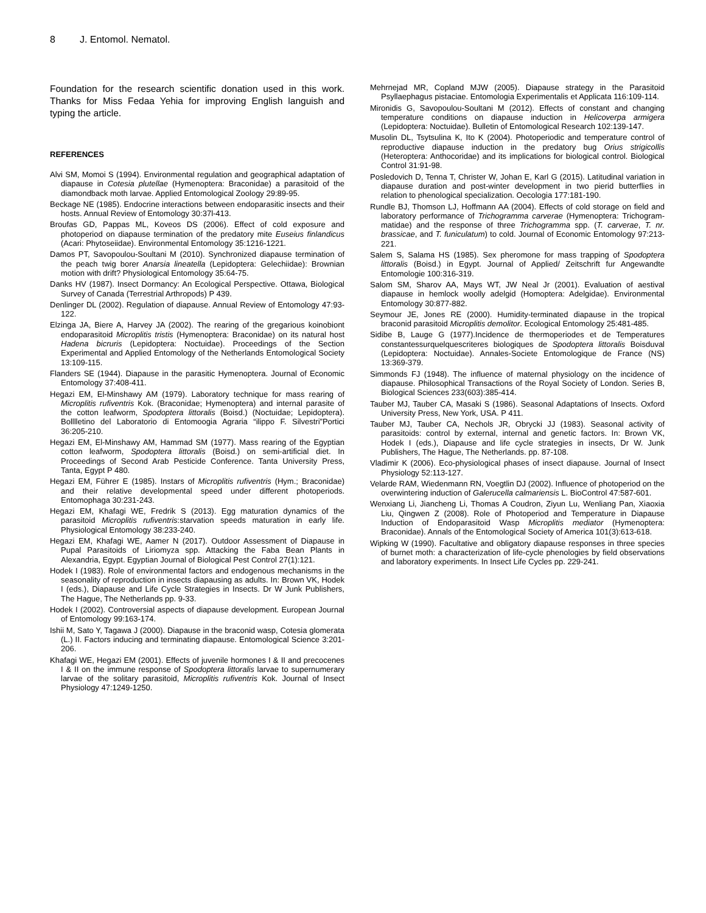8 J. Entomol. Nematol.
Foundation for the research scientific donation used in this work. Thanks for Miss Fedaa Yehia for improving English languish and typing the article.
REFERENCES
Alvi SM, Momoi S (1994). Environmental regulation and geographical adaptation of diapause in Cotesia plutellae (Hymenoptera: Braconidae) a parasitoid of the diamondback moth larvae. Applied Entomological Zoology 29:89-95.
Beckage NE (1985). Endocrine interactions between endoparasitic insects and their hosts. Annual Review of Entomology 30:37l-413.
Broufas GD, Pappas ML, Koveos DS (2006). Effect of cold exposure and photoperiod on diapause termination of the predatory mite Euseius finlandicus (Acari: Phytoseiidae). Environmental Entomology 35:1216-1221.
Damos PT, Savopoulou-Soultani M (2010). Synchronized diapause termination of the peach twig borer Anarsia lineatella (Lepidoptera: Gelechiidae): Brownian motion with drift? Physiological Entomology 35:64-75.
Danks HV (1987). Insect Dormancy: An Ecological Perspective. Ottawa, Biological Survey of Canada (Terrestrial Arthropods) P 439.
Denlinger DL (2002). Regulation of diapause. Annual Review of Entomology 47:93-122.
Elzinga JA, Biere A, Harvey JA (2002). The rearing of the gregarious koinobiont endoparasitoid Microplitis tristis (Hymenoptera: Braconidae) on its natural host Hadena bicruris (Lepidoptera: Noctuidae). Proceedings of the Section Experimental and Applied Entomology of the Netherlands Entomological Society 13:109-115.
Flanders SE (1944). Diapause in the parasitic Hymenoptera. Journal of Economic Entomology 37:408-411.
Hegazi EM, El-Minshawy AM (1979). Laboratory technique for mass rearing of Microplitis rufiventris Kok. (Braconidae; Hymenoptera) and internal parasite of the cotton leafworm, Spodoptera littoralis (Boisd.) (Noctuidae; Lepidoptera). Bolllletino del Laboratorio di Entomoogia Agraria “ilippo F. Silvestri”Portici 36:205-210.
Hegazi EM, El-Minshawy AM, Hammad SM (1977). Mass rearing of the Egyptian cotton leafworm, Spodoptera littoralis (Boisd.) on semi-artificial diet. In Proceedings of Second Arab Pesticide Conference. Tanta University Press, Tanta, Egypt P 480.
Hegazi EM, Führer E (1985). Instars of Microplitis rufiventris (Hym.; Braconidae) and their relative developmental speed under different photoperiods. Entomophaga 30:231-243.
Hegazi EM, Khafagi WE, Fredrik S (2013). Egg maturation dynamics of the parasitoid Microplitis rufiventris:starvation speeds maturation in early life. Physiological Entomology 38:233-240.
Hegazi EM, Khafagi WE, Aamer N (2017). Outdoor Assessment of Diapause in Pupal Parasitoids of Liriomyza spp. Attacking the Faba Bean Plants in Alexandria, Egypt. Egyptian Journal of Biological Pest Control 27(1):121.
Hodek I (1983). Role of environmental factors and endogenous mechanisms in the seasonality of reproduction in insects diapausing as adults. In: Brown VK, Hodek I (eds.), Diapause and Life Cycle Strategies in Insects. Dr W Junk Publishers, The Hague, The Netherlands pp. 9-33.
Hodek I (2002). Controversial aspects of diapause development. European Journal of Entomology 99:163-174.
Ishii M, Sato Y, Tagawa J (2000). Diapause in the braconid wasp, Cotesia glomerata (L.) II. Factors inducing and terminating diapause. Entomological Science 3:201-206.
Khafagi WE, Hegazi EM (2001). Effects of juvenile hormones I & II and precocenes I & II on the immune response of Spodoptera littoralis larvae to supernumerary larvae of the solitary parasitoid, Microplitis rufiventris Kok. Journal of Insect Physiology 47:1249-1250.
Mehrnejad MR, Copland MJW (2005). Diapause strategy in the Parasitoid Psyllaephagus pistaciae. Entomologia Experimentalis et Applicata 116:109-114.
Mironidis G, Savopoulou-Soultani M (2012). Effects of constant and changing temperature conditions on diapause induction in Helicoverpa armigera (Lepidoptera: Noctuidae). Bulletin of Entomological Research 102:139-147.
Musolin DL, Tsytsulina K, Ito K (2004). Photoperiodic and temperature control of reproductive diapause induction in the predatory bug Orius strigicollis (Heteroptera: Anthocoridae) and its implications for biological control. Biological Control 31:91-98.
Posledovich D, Tenna T, Christer W, Johan E, Karl G (2015). Latitudinal variation in diapause duration and post-winter development in two pierid butterflies in relation to phenological specialization. Oecologia 177:181-190.
Rundle BJ, Thomson LJ, Hoffmann AA (2004). Effects of cold storage on field and laboratory performance of Trichogramma carverae (Hymenoptera: Trichogram-matidae) and the response of three Trichogramma spp. (T. carverae, T. nr. brassicae, and T. funiculatum) to cold. Journal of Economic Entomology 97:213-221.
Salem S, Salama HS (1985). Sex pheromone for mass trapping of Spodoptera littoralis (Boisd.) in Egypt. Journal of Applied/ Zeitschrift fur Angewandte Entomologie 100:316-319.
Salom SM, Sharov AA, Mays WT, JW Neal Jr (2001). Evaluation of aestival diapause in hemlock woolly adelgid (Homoptera: Adelgidae). Environmental Entomology 30:877-882.
Seymour JE, Jones RE (2000). Humidity-terminated diapause in the tropical braconid parasitoid Microplitis demolitor. Ecological Entomology 25:481-485.
Sidibe B, Lauge G (1977).Incidence de thermoperiodes et de Temperatures constantessurquelquescriteres biologiques de Spodoptera littoralis Boisduval (Lepidoptera: Noctuidae). Annales-Societe Entomologique de France (NS) 13:369-379.
Simmonds FJ (1948). The influence of maternal physiology on the incidence of diapause. Philosophical Transactions of the Royal Society of London. Series B, Biological Sciences 233(603):385-414.
Tauber MJ, Tauber CA, Masaki S (1986). Seasonal Adaptations of Insects. Oxford University Press, New York, USA. P 411.
Tauber MJ, Tauber CA, Nechols JR, Obrycki JJ (1983). Seasonal activity of parasitoids: control by external, internal and genetic factors. In: Brown VK, Hodek I (eds.), Diapause and life cycle strategies in insects, Dr W. Junk Publishers, The Hague, The Netherlands. pp. 87-108.
Vladimir K (2006). Eco-physiological phases of insect diapause. Journal of Insect Physiology 52:113-127.
Velarde RAM, Wiedenmann RN, Voegtlin DJ (2002). Influence of photoperiod on the overwintering induction of Galerucella calmariensis L. BioControl 47:587-601.
Wenxiang Li, Jiancheng Li, Thomas A Coudron, Ziyun Lu, Wenliang Pan, Xiaoxia Liu, Qingwen Z (2008). Role of Photoperiod and Temperature in Diapause Induction of Endoparasitoid Wasp Microplitis mediator (Hymenoptera: Braconidae). Annals of the Entomological Society of America 101(3):613-618.
Wipking W (1990). Facultative and obligatory diapause responses in three species of burnet moth: a characterization of life-cycle phenologies by field observations and laboratory experiments. In Insect Life Cycles pp. 229-241.